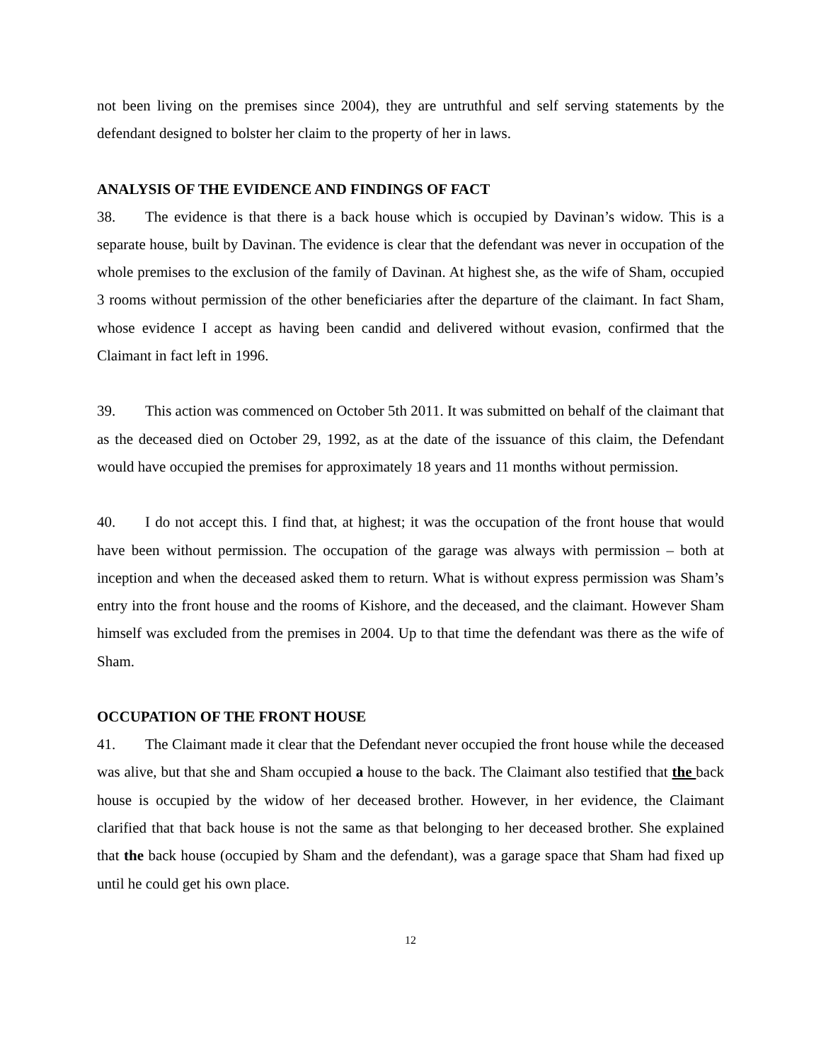not been living on the premises since 2004), they are untruthful and self serving statements by the defendant designed to bolster her claim to the property of her in laws.
ANALYSIS OF THE EVIDENCE AND FINDINGS OF FACT
38. The evidence is that there is a back house which is occupied by Davinan’s widow. This is a separate house, built by Davinan. The evidence is clear that the defendant was never in occupation of the whole premises to the exclusion of the family of Davinan. At highest she, as the wife of Sham, occupied 3 rooms without permission of the other beneficiaries after the departure of the claimant. In fact Sham, whose evidence I accept as having been candid and delivered without evasion, confirmed that the Claimant in fact left in 1996.
39. This action was commenced on October 5th 2011. It was submitted on behalf of the claimant that as the deceased died on October 29, 1992, as at the date of the issuance of this claim, the Defendant would have occupied the premises for approximately 18 years and 11 months without permission.
40. I do not accept this. I find that, at highest; it was the occupation of the front house that would have been without permission. The occupation of the garage was always with permission – both at inception and when the deceased asked them to return. What is without express permission was Sham’s entry into the front house and the rooms of Kishore, and the deceased, and the claimant. However Sham himself was excluded from the premises in 2004. Up to that time the defendant was there as the wife of Sham.
OCCUPATION OF THE FRONT HOUSE
41. The Claimant made it clear that the Defendant never occupied the front house while the deceased was alive, but that she and Sham occupied a house to the back. The Claimant also testified that the back house is occupied by the widow of her deceased brother. However, in her evidence, the Claimant clarified that that back house is not the same as that belonging to her deceased brother. She explained that the back house (occupied by Sham and the defendant), was a garage space that Sham had fixed up until he could get his own place.
12